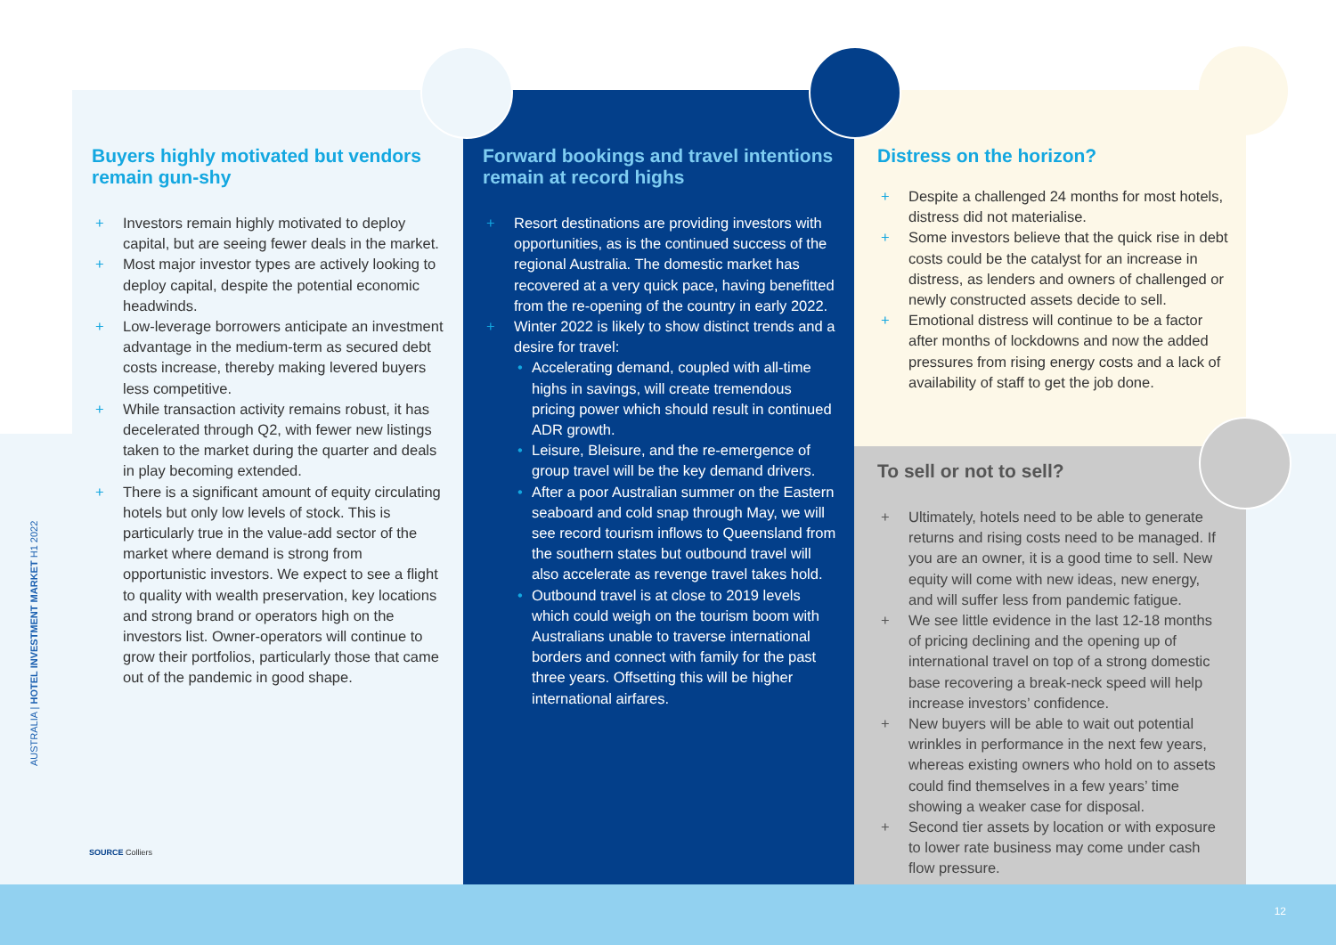Buyers highly motivated but vendors remain gun-shy
+ Investors remain highly motivated to deploy capital, but are seeing fewer deals in the market.
+ Most major investor types are actively looking to deploy capital, despite the potential economic headwinds.
+ Low-leverage borrowers anticipate an investment advantage in the medium-term as secured debt costs increase, thereby making levered buyers less competitive.
+ While transaction activity remains robust, it has decelerated through Q2, with fewer new listings taken to the market during the quarter and deals in play becoming extended.
+ There is a significant amount of equity circulating hotels but only low levels of stock. This is particularly true in the value-add sector of the market where demand is strong from opportunistic investors. We expect to see a flight to quality with wealth preservation, key locations and strong brand or operators high on the investors list. Owner-operators will continue to grow their portfolios, particularly those that came out of the pandemic in good shape.
Forward bookings and travel intentions remain at record highs
+ Resort destinations are providing investors with opportunities, as is the continued success of the regional Australia. The domestic market has recovered at a very quick pace, having benefitted from the re-opening of the country in early 2022.
+ Winter 2022 is likely to show distinct trends and a desire for travel:
• Accelerating demand, coupled with all-time highs in savings, will create tremendous pricing power which should result in continued ADR growth.
• Leisure, Bleisure, and the re-emergence of group travel will be the key demand drivers.
• After a poor Australian summer on the Eastern seaboard and cold snap through May, we will see record tourism inflows to Queensland from the southern states but outbound travel will also accelerate as revenge travel takes hold.
• Outbound travel is at close to 2019 levels which could weigh on the tourism boom with Australians unable to traverse international borders and connect with family for the past three years. Offsetting this will be higher international airfares.
Distress on the horizon?
+ Despite a challenged 24 months for most hotels, distress did not materialise.
+ Some investors believe that the quick rise in debt costs could be the catalyst for an increase in distress, as lenders and owners of challenged or newly constructed assets decide to sell.
+ Emotional distress will continue to be a factor after months of lockdowns and now the added pressures from rising energy costs and a lack of availability of staff to get the job done.
To sell or not to sell?
+ Ultimately, hotels need to be able to generate returns and rising costs need to be managed. If you are an owner, it is a good time to sell. New equity will come with new ideas, new energy, and will suffer less from pandemic fatigue.
+ We see little evidence in the last 12-18 months of pricing declining and the opening up of international travel on top of a strong domestic base recovering a break-neck speed will help increase investors’ confidence.
+ New buyers will be able to wait out potential wrinkles in performance in the next few years, whereas existing owners who hold on to assets could find themselves in a few years’ time showing a weaker case for disposal.
+ Second tier assets by location or with exposure to lower rate business may come under cash flow pressure.
SOURCE Colliers
AUSTRALIA | HOTEL INVESTMENT MARKET H1 2022
12